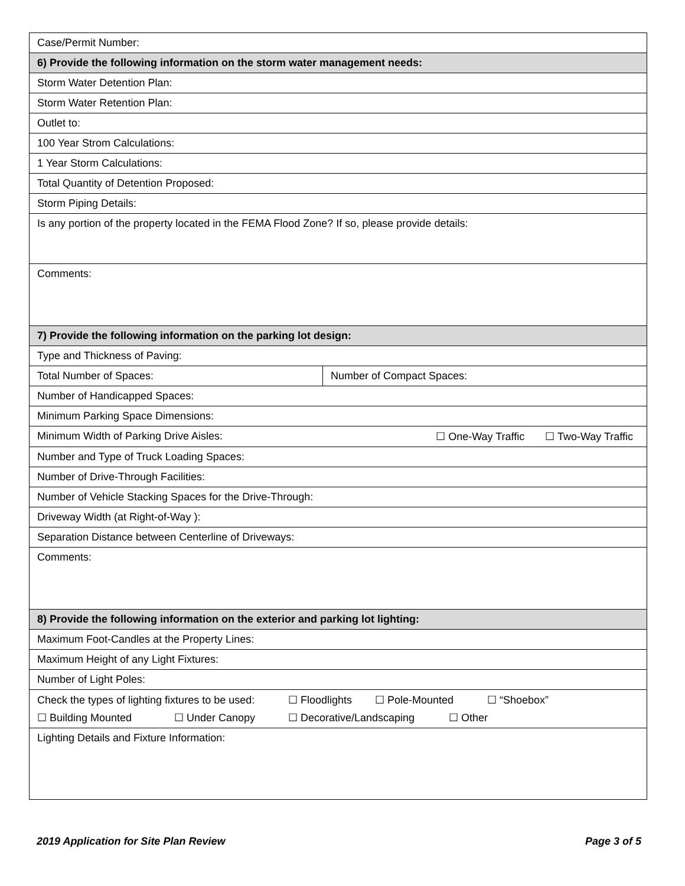| Case/Permit Number: | |
| 6) Provide the following information on the storm water management needs: | |
| Storm Water Detention Plan: | |
| Storm Water Retention Plan: | |
| Outlet to: | |
| 100 Year Strom Calculations: | |
| 1 Year Storm Calculations: | |
| Total Quantity of Detention Proposed: | |
| Storm Piping Details: | |
| Is any portion of the property located in the FEMA Flood Zone? If so, please provide details: | |
| Comments: | |
| 7) Provide the following information on the parking lot design: | |
| Type and Thickness of Paving: | |
| Total Number of Spaces: | Number of Compact Spaces: |
| Number of Handicapped Spaces: | |
| Minimum Parking Space Dimensions: | |
| Minimum Width of Parking Drive Aisles: ☐ One-Way Traffic ☐ Two-Way Traffic | |
| Number and Type of Truck Loading Spaces: | |
| Number of Drive-Through Facilities: | |
| Number of Vehicle Stacking Spaces for the Drive-Through: | |
| Driveway Width (at Right-of-Way ): | |
| Separation Distance between Centerline of Driveways: | |
| Comments: | |
| 8) Provide the following information on the exterior and parking lot lighting: | |
| Maximum Foot-Candles at the Property Lines: | |
| Maximum Height of any Light Fixtures: | |
| Number of Light Poles: | |
| Check the types of lighting fixtures to be used: ☐ Floodlights ☐ Pole-Mounted ☐ “Shoebox” ☐ Building Mounted ☐ Under Canopy ☐ Decorative/Landscaping ☐ Other | |
| Lighting Details and Fixture Information: | |
2019 Application for Site Plan Review Page 3 of 5